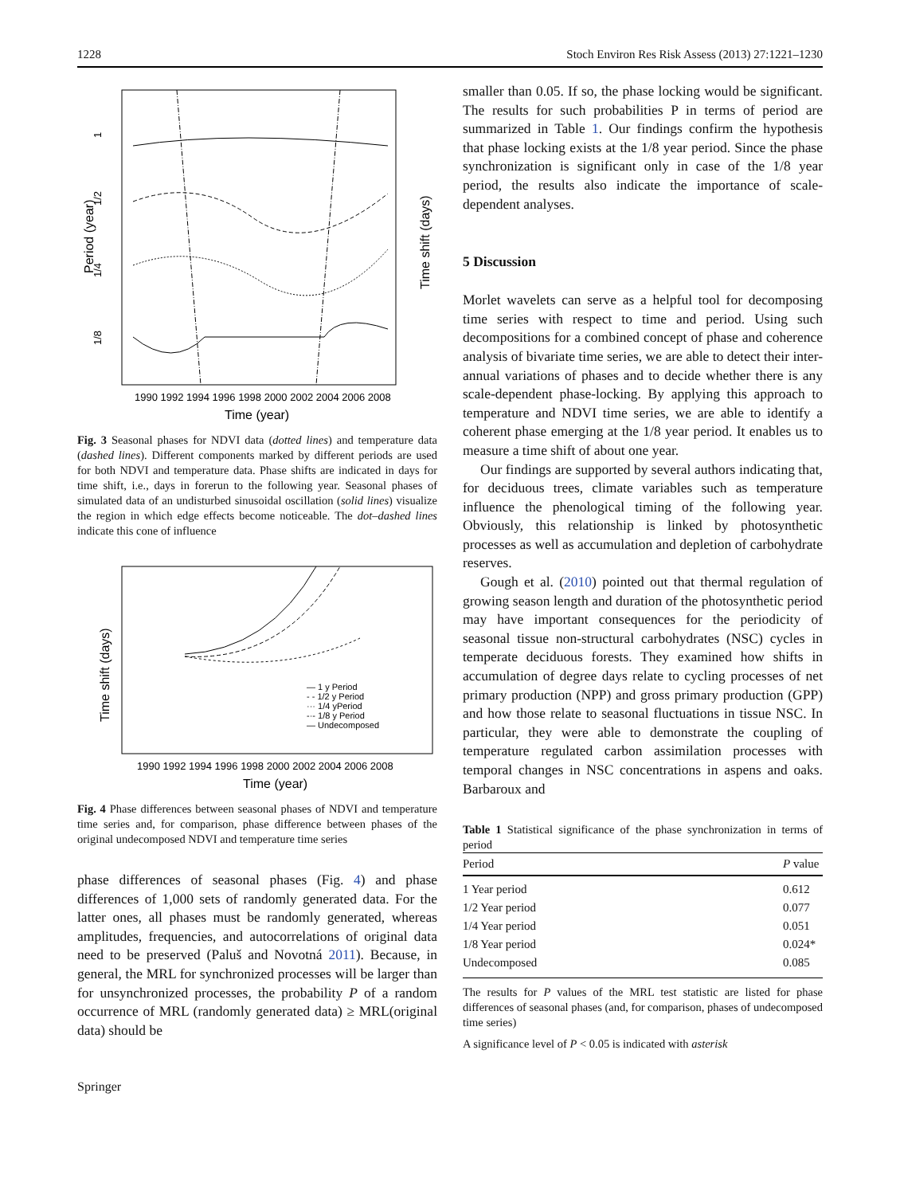1228 Stoch Environ Res Risk Assess (2013) 27:1221–1230
1
1/2
1/4
1/8
Period (year)
Time shift (days)
1990 1992 1994 1996 1998 2000 2002 2004 2006 2008
Time (year)
Fig. 3 Seasonal phases for NDVI data (dotted lines) and temperature data (dashed lines). Different components marked by different periods are used for both NDVI and temperature data. Phase shifts are indicated in days for time shift, i.e., days in forerun to the following year. Seasonal phases of simulated data of an undisturbed sinusoidal oscillation (solid lines) visualize the region in which edge effects become noticeable. The dot–dashed lines indicate this cone of influence
Time shift (days)
— 1 y Period
- - 1/2 y Period
··· 1/4 yPeriod
-·- 1/8 y Period
— Undecomposed
1990 1992 1994 1996 1998 2000 2002 2004 2006 2008
Time (year)
Fig. 4 Phase differences between seasonal phases of NDVI and temperature time series and, for comparison, phase difference between phases of the original undecomposed NDVI and temperature time series
phase differences of seasonal phases (Fig. 4) and phase differences of 1,000 sets of randomly generated data. For the latter ones, all phases must be randomly generated, whereas amplitudes, frequencies, and autocorrelations of original data need to be preserved (Paluš and Novotná 2011). Because, in general, the MRL for synchronized processes will be larger than for unsynchronized processes, the probability P of a random occurrence of MRL (randomly generated data) ≥ MRL(original data) should be
Springer
smaller than 0.05. If so, the phase locking would be significant. The results for such probabilities P in terms of period are summarized in Table 1. Our findings confirm the hypothesis that phase locking exists at the 1/8 year period. Since the phase synchronization is significant only in case of the 1/8 year period, the results also indicate the importance of scale-dependent analyses.
5 Discussion
Morlet wavelets can serve as a helpful tool for decomposing time series with respect to time and period. Using such decompositions for a combined concept of phase and coherence analysis of bivariate time series, we are able to detect their inter-annual variations of phases and to decide whether there is any scale-dependent phase-locking. By applying this approach to temperature and NDVI time series, we are able to identify a coherent phase emerging at the 1/8 year period. It enables us to measure a time shift of about one year.
Our findings are supported by several authors indicating that, for deciduous trees, climate variables such as temperature influence the phenological timing of the following year. Obviously, this relationship is linked by photosynthetic processes as well as accumulation and depletion of carbohydrate reserves.
Gough et al. (2010) pointed out that thermal regulation of growing season length and duration of the photosynthetic period may have important consequences for the periodicity of seasonal tissue non-structural carbohydrates (NSC) cycles in temperate deciduous forests. They examined how shifts in accumulation of degree days relate to cycling processes of net primary production (NPP) and gross primary production (GPP) and how those relate to seasonal fluctuations in tissue NSC. In particular, they were able to demonstrate the coupling of temperature regulated carbon assimilation processes with temporal changes in NSC concentrations in aspens and oaks. Barbaroux and
Table 1 Statistical significance of the phase synchronization in terms of period
| Period | P value |
| --- | --- |
| 1 Year period | 0.612 |
| 1/2 Year period | 0.077 |
| 1/4 Year period | 0.051 |
| 1/8 Year period | 0.024* |
| Undecomposed | 0.085 |
The results for P values of the MRL test statistic are listed for phase differences of seasonal phases (and, for comparison, phases of undecomposed time series)
A significance level of P < 0.05 is indicated with asterisk